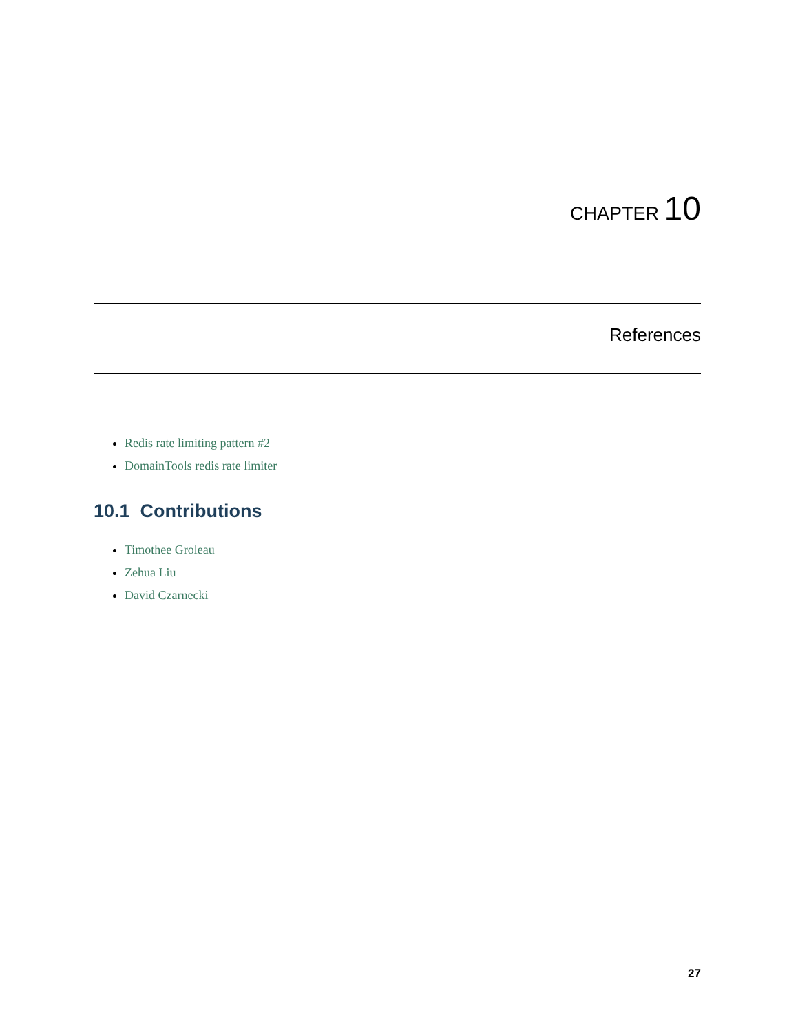CHAPTER 10
References
Redis rate limiting pattern #2
DomainTools redis rate limiter
10.1 Contributions
Timothee Groleau
Zehua Liu
David Czarnecki
27